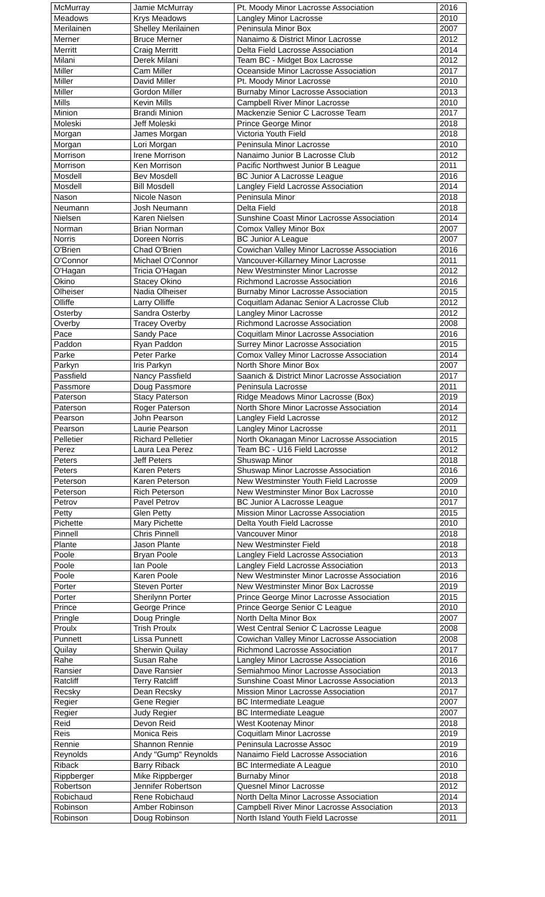| McMurray | Jamie McMurray | Pt. Moody Minor Lacrosse Association | 2016 |
| Meadows | Krys Meadows | Langley Minor Lacrosse | 2010 |
| Merilainen | Shelley Merilainen | Peninsula Minor Box | 2007 |
| Merner | Bruce Merner | Nanaimo & District Minor Lacrosse | 2012 |
| Merritt | Craig Merritt | Delta Field Lacrosse Association | 2014 |
| Milani | Derek Milani | Team BC - Midget Box Lacrosse | 2012 |
| Miller | Cam Miller | Oceanside Minor Lacrosse Association | 2017 |
| Miller | David Miller | Pt. Moody Minor Lacrosse | 2010 |
| Miller | Gordon Miller | Burnaby Minor Lacrosse Association | 2013 |
| Mills | Kevin Mills | Campbell River Minor Lacrosse | 2010 |
| Minion | Brandi Minion | Mackenzie Senior C Lacrosse Team | 2017 |
| Moleski | Jeff Moleski | Prince George Minor | 2018 |
| Morgan | James Morgan | Victoria Youth Field | 2018 |
| Morgan | Lori Morgan | Peninsula Minor Lacrosse | 2010 |
| Morrison | Irene Morrison | Nanaimo Junior B Lacrosse Club | 2012 |
| Morrison | Ken Morrison | Pacific Northwest Junior B League | 2011 |
| Mosdell | Bev Mosdell | BC Junior A Lacrosse League | 2016 |
| Mosdell | Bill Mosdell | Langley Field Lacrosse Association | 2014 |
| Nason | Nicole Nason | Peninsula Minor | 2018 |
| Neumann | Josh Neumann | Delta Field | 2018 |
| Nielsen | Karen Nielsen | Sunshine Coast Minor Lacrosse Association | 2014 |
| Norman | Brian Norman | Comox Valley Minor Box | 2007 |
| Norris | Doreen Norris | BC Junior A League | 2007 |
| O'Brien | Chad O'Brien | Cowichan Valley Minor Lacrosse Association | 2016 |
| O'Connor | Michael O'Connor | Vancouver-Killarney Minor Lacrosse | 2011 |
| O'Hagan | Tricia O'Hagan | New Westminster Minor Lacrosse | 2012 |
| Okino | Stacey Okino | Richmond Lacrosse Association | 2016 |
| Olheiser | Nadia Olheiser | Burnaby Minor Lacrosse Association | 2015 |
| Olliffe | Larry Olliffe | Coquitlam Adanac Senior A Lacrosse Club | 2012 |
| Osterby | Sandra Osterby | Langley Minor Lacrosse | 2012 |
| Overby | Tracey Overby | Richmond Lacrosse Association | 2008 |
| Pace | Sandy Pace | Coquitlam Minor Lacrosse Association | 2016 |
| Paddon | Ryan Paddon | Surrey Minor Lacrosse Association | 2015 |
| Parke | Peter Parke | Comox Valley Minor Lacrosse Association | 2014 |
| Parkyn | Iris Parkyn | North Shore Minor Box | 2007 |
| Passfield | Nancy Passfield | Saanich & District Minor Lacrosse Association | 2017 |
| Passmore | Doug Passmore | Peninsula Lacrosse | 2011 |
| Paterson | Stacy Paterson | Ridge Meadows Minor Lacrosse (Box) | 2019 |
| Paterson | Roger Paterson | North Shore Minor Lacrosse Association | 2014 |
| Pearson | John Pearson | Langley Field Lacrosse | 2012 |
| Pearson | Laurie Pearson | Langley Minor Lacrosse | 2011 |
| Pelletier | Richard Pelletier | North Okanagan Minor Lacrosse Association | 2015 |
| Perez | Laura Lea Perez | Team BC - U16 Field Lacrosse | 2012 |
| Peters | Jeff Peters | Shuswap Minor | 2018 |
| Peters | Karen Peters | Shuswap Minor Lacrosse Association | 2016 |
| Peterson | Karen Peterson | New Westminster Youth Field Lacrosse | 2009 |
| Peterson | Rich Peterson | New Westminster Minor Box Lacrosse | 2010 |
| Petrov | Pavel Petrov | BC Junior A Lacrosse League | 2017 |
| Petty | Glen Petty | Mission Minor Lacrosse Association | 2015 |
| Pichette | Mary Pichette | Delta Youth Field Lacrosse | 2010 |
| Pinnell | Chris Pinnell | Vancouver Minor | 2018 |
| Plante | Jason Plante | New Westminster Field | 2018 |
| Poole | Bryan Poole | Langley Field Lacrosse Association | 2013 |
| Poole | Ian Poole | Langley Field Lacrosse Association | 2013 |
| Poole | Karen Poole | New Westminster Minor Lacrosse Association | 2016 |
| Porter | Steven Porter | New Westminster Minor Box Lacrosse | 2019 |
| Porter | Sherilynn Porter | Prince George Minor Lacrosse Association | 2015 |
| Prince | George Prince | Prince George Senior C League | 2010 |
| Pringle | Doug Pringle | North Delta Minor Box | 2007 |
| Proulx | Trish Proulx | West Central Senior C Lacrosse League | 2008 |
| Punnett | Lissa Punnett | Cowichan Valley Minor Lacrosse Association | 2008 |
| Quilay | Sherwin Quilay | Richmond Lacrosse Association | 2017 |
| Rahe | Susan Rahe | Langley Minor Lacrosse Association | 2016 |
| Ransier | Dave Ransier | Semiahmoo Minor Lacrosse Association | 2013 |
| Ratcliff | Terry Ratcliff | Sunshine Coast Minor Lacrosse Association | 2013 |
| Recsky | Dean Recsky | Mission Minor Lacrosse Association | 2017 |
| Regier | Gene Regier | BC Intermediate League | 2007 |
| Regier | Judy Regier | BC Intermediate League | 2007 |
| Reid | Devon Reid | West Kootenay Minor | 2018 |
| Reis | Monica Reis | Coquitlam Minor Lacrosse | 2019 |
| Rennie | Shannon Rennie | Peninsula Lacrosse Assoc | 2019 |
| Reynolds | Andy "Gump" Reynolds | Nanaimo Field Lacrosse Association | 2016 |
| Riback | Barry Riback | BC Intermediate A League | 2010 |
| Rippberger | Mike Rippberger | Burnaby Minor | 2018 |
| Robertson | Jennifer Robertson | Quesnel Minor Lacrosse | 2012 |
| Robichaud | Rene Robichaud | North Delta Minor Lacrosse Association | 2014 |
| Robinson | Amber Robinson | Campbell River Minor Lacrosse Association | 2013 |
| Robinson | Doug Robinson | North Island Youth Field Lacrosse | 2011 |